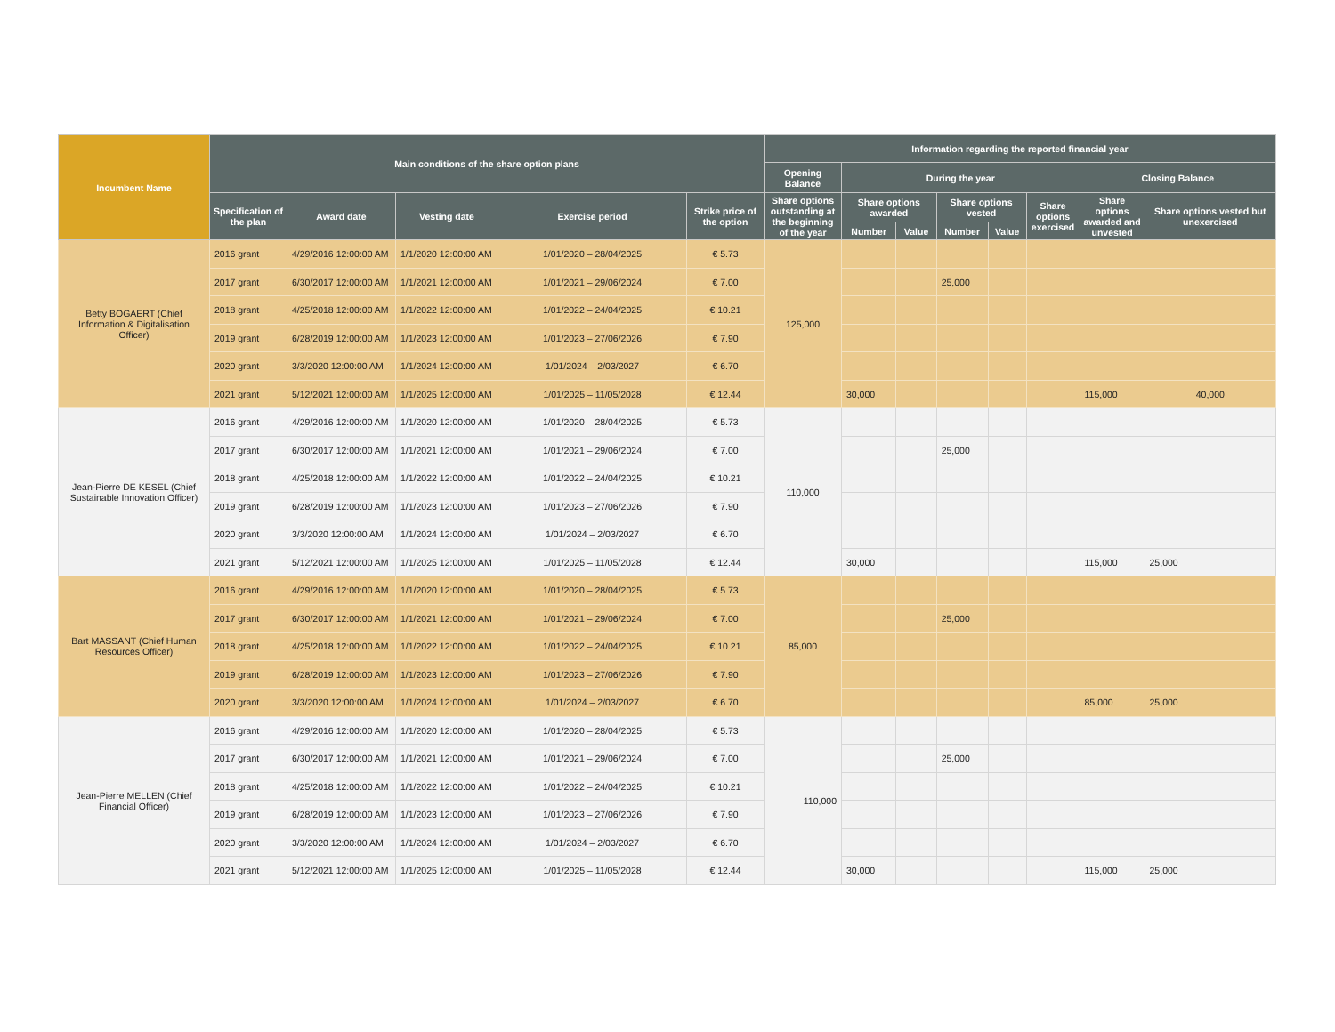| Incumbent Name | Main conditions of the share option plans | | | | | Information regarding the reported financial year | | | | | | | |
| --- | --- | --- | --- | --- | --- | --- | --- | --- | --- | --- | --- | --- | --- |
| | | | | | | Opening Balance | During the year | | | | | Closing Balance | |
| | Specification of the plan | Award date | Vesting date | Exercise period | Strike price of the option | Share options outstanding at the beginning of the year | Share options awarded | | Share options vested | | Share options exercised | Share options awarded and unvested | Share options vested but unexercised |
| | | | | | | | Number | Value | Number | Value | | | |
| Betty BOGAERT (Chief Information & Digitalisation Officer) | 2016 grant | 4/29/2016 12:00:00 AM | 1/1/2020 12:00:00 AM | 1/01/2020 – 28/04/2025 | € 5.73 | 125,000 | | | | | | | |
| | 2017 grant | 6/30/2017 12:00:00 AM | 1/1/2021 12:00:00 AM | 1/01/2021 – 29/06/2024 | € 7.00 | | | | 25,000 | | | | |
| | 2018 grant | 4/25/2018 12:00:00 AM | 1/1/2022 12:00:00 AM | 1/01/2022 – 24/04/2025 | € 10.21 | | | | | | | | |
| | 2019 grant | 6/28/2019 12:00:00 AM | 1/1/2023 12:00:00 AM | 1/01/2023 – 27/06/2026 | € 7.90 | | | | | | | | |
| | 2020 grant | 3/3/2020 12:00:00 AM | 1/1/2024 12:00:00 AM | 1/01/2024 – 2/03/2027 | € 6.70 | | | | | | | | |
| | 2021 grant | 5/12/2021 12:00:00 AM | 1/1/2025 12:00:00 AM | 1/01/2025 – 11/05/2028 | € 12.44 | | 30,000 | | | | | 115,000 | 40,000 |
| Jean-Pierre DE KESEL (Chief Sustainable Innovation Officer) | 2016 grant | 4/29/2016 12:00:00 AM | 1/1/2020 12:00:00 AM | 1/01/2020 – 28/04/2025 | € 5.73 | 110,000 | | | | | | | |
| | 2017 grant | 6/30/2017 12:00:00 AM | 1/1/2021 12:00:00 AM | 1/01/2021 – 29/06/2024 | € 7.00 | | | | 25,000 | | | | |
| | 2018 grant | 4/25/2018 12:00:00 AM | 1/1/2022 12:00:00 AM | 1/01/2022 – 24/04/2025 | € 10.21 | | | | | | | | |
| | 2019 grant | 6/28/2019 12:00:00 AM | 1/1/2023 12:00:00 AM | 1/01/2023 – 27/06/2026 | € 7.90 | | | | | | | | |
| | 2020 grant | 3/3/2020 12:00:00 AM | 1/1/2024 12:00:00 AM | 1/01/2024 – 2/03/2027 | € 6.70 | | | | | | | | |
| | 2021 grant | 5/12/2021 12:00:00 AM | 1/1/2025 12:00:00 AM | 1/01/2025 – 11/05/2028 | € 12.44 | | 30,000 | | | | | 115,000 | 25,000 |
| Bart MASSANT (Chief Human Resources Officer) | 2016 grant | 4/29/2016 12:00:00 AM | 1/1/2020 12:00:00 AM | 1/01/2020 – 28/04/2025 | € 5.73 | 85,000 | | | | | | | |
| | 2017 grant | 6/30/2017 12:00:00 AM | 1/1/2021 12:00:00 AM | 1/01/2021 – 29/06/2024 | € 7.00 | | | | 25,000 | | | | |
| | 2018 grant | 4/25/2018 12:00:00 AM | 1/1/2022 12:00:00 AM | 1/01/2022 – 24/04/2025 | € 10.21 | | | | | | | | |
| | 2019 grant | 6/28/2019 12:00:00 AM | 1/1/2023 12:00:00 AM | 1/01/2023 – 27/06/2026 | € 7.90 | | | | | | | | |
| | 2020 grant | 3/3/2020 12:00:00 AM | 1/1/2024 12:00:00 AM | 1/01/2024 – 2/03/2027 | € 6.70 | | | | | | | 85,000 | 25,000 |
| Jean-Pierre MELLEN (Chief Financial Officer) | 2016 grant | 4/29/2016 12:00:00 AM | 1/1/2020 12:00:00 AM | 1/01/2020 – 28/04/2025 | € 5.73 | 110,000 | | | | | | | |
| | 2017 grant | 6/30/2017 12:00:00 AM | 1/1/2021 12:00:00 AM | 1/01/2021 – 29/06/2024 | € 7.00 | | | | 25,000 | | | | |
| | 2018 grant | 4/25/2018 12:00:00 AM | 1/1/2022 12:00:00 AM | 1/01/2022 – 24/04/2025 | € 10.21 | | | | | | | | |
| | 2019 grant | 6/28/2019 12:00:00 AM | 1/1/2023 12:00:00 AM | 1/01/2023 – 27/06/2026 | € 7.90 | | | | | | | | |
| | 2020 grant | 3/3/2020 12:00:00 AM | 1/1/2024 12:00:00 AM | 1/01/2024 – 2/03/2027 | € 6.70 | | | | | | | | |
| | 2021 grant | 5/12/2021 12:00:00 AM | 1/1/2025 12:00:00 AM | 1/01/2025 – 11/05/2028 | € 12.44 | | 30,000 | | | | | 115,000 | 25,000 |